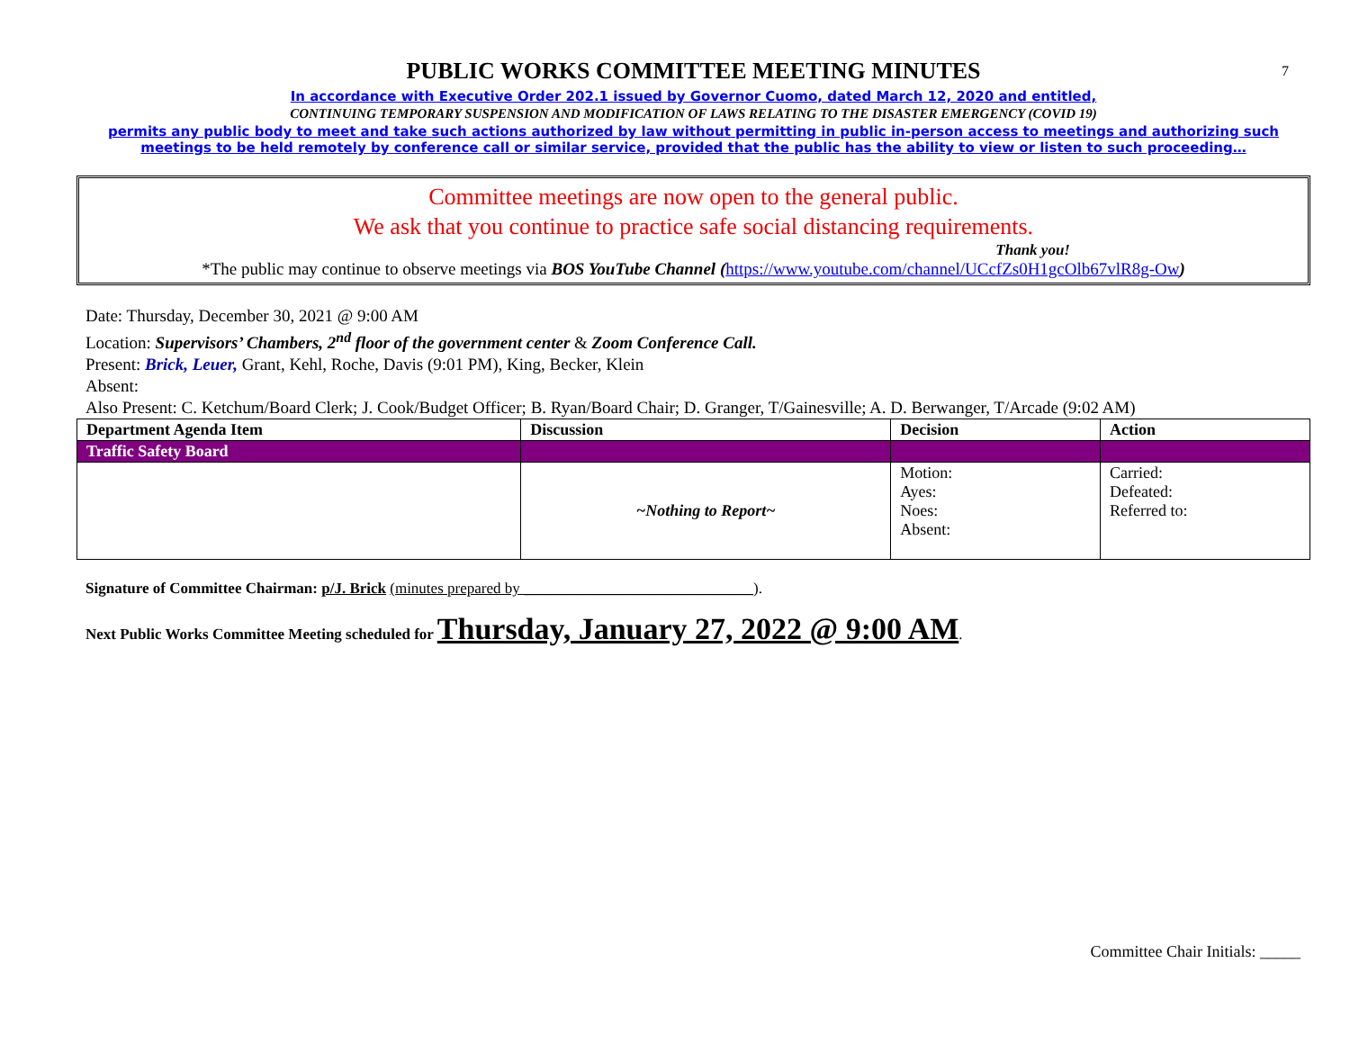7
PUBLIC WORKS COMMITTEE MEETING MINUTES
In accordance with Executive Order 202.1 issued by Governor Cuomo, dated March 12, 2020 and entitled,
CONTINUING TEMPORARY SUSPENSION AND MODIFICATION OF LAWS RELATING TO THE DISASTER EMERGENCY (COVID 19)
permits any public body to meet and take such actions authorized by law without permitting in public in-person access to meetings and authorizing such meetings to be held remotely by conference call or similar service, provided that the public has the ability to view or listen to such proceeding…
Committee meetings are now open to the general public.
We ask that you continue to practice safe social distancing requirements.
Thank you!
*The public may continue to observe meetings via BOS YouTube Channel (https://www.youtube.com/channel/UCcfZs0H1gcOlb67vlR8g-Ow)
Date: Thursday, December 30, 2021 @ 9:00 AM
Location: Supervisors’ Chambers, 2<sup>nd</sup> floor of the government center & Zoom Conference Call.
Present: Brick, Leuer, Grant, Kehl, Roche, Davis (9:01 PM), King, Becker, Klein
Absent:
Also Present: C. Ketchum/Board Clerk; J. Cook/Budget Officer; B. Ryan/Board Chair; D. Granger, T/Gainesville; A. D. Berwanger, T/Arcade (9:02 AM)
| Department Agenda Item | Discussion | Decision | Action |
| --- | --- | --- | --- |
| Traffic Safety Board | | | |
| | ~Nothing to Report~ | Motion: Ayes: Noes: Absent: | Carried: Defeated: Referred to: |
Signature of Committee Chairman: p/J. Brick (minutes prepared by ______________________________).
Next Public Works Committee Meeting scheduled for Thursday, January 27, 2022 @ 9:00 AM.
Committee Chair Initials: _____